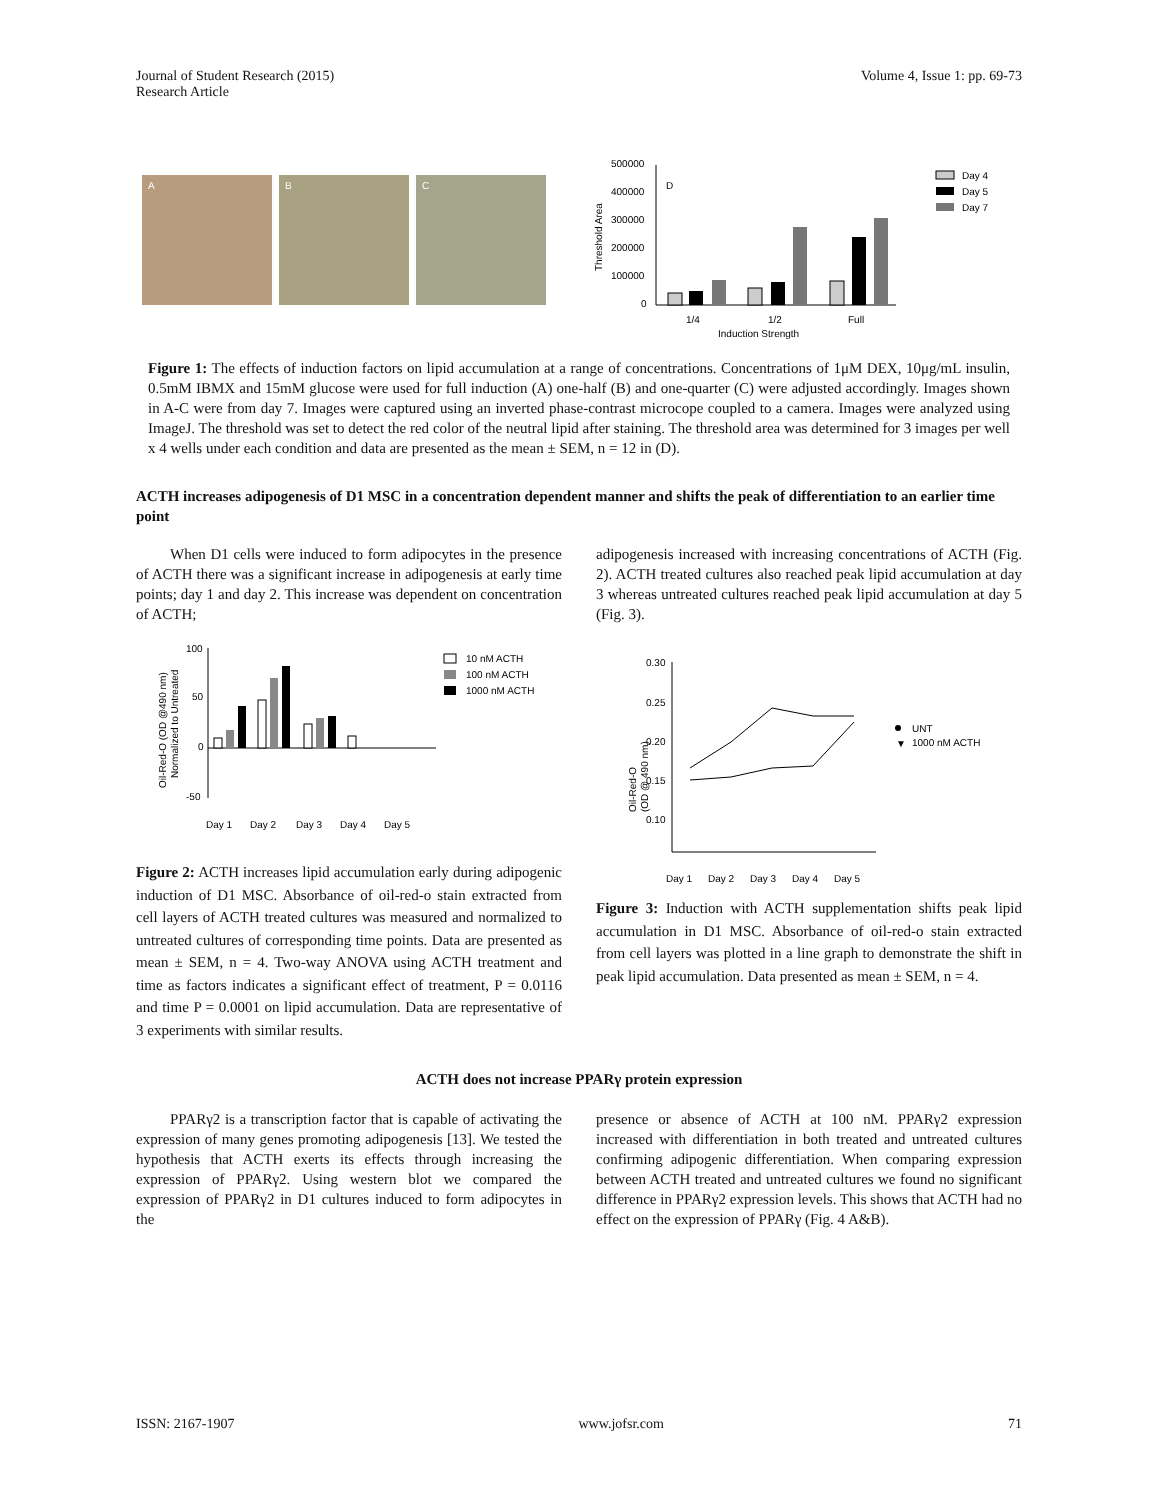Journal of Student Research (2015)
Research Article
Volume 4, Issue 1: pp. 69-73
A
B
C
500000
400000
300000
200000
100000
0
D
1/4
1/2
Full
Induction Strength
Threshold Area
Day 4
Day 5
Day 7
Figure 1: The effects of induction factors on lipid accumulation at a range of concentrations. Concentrations of 1μM DEX, 10μg/mL insulin, 0.5mM IBMX and 15mM glucose were used for full induction (A) one-half (B) and one-quarter (C) were adjusted accordingly. Images shown in A-C were from day 7. Images were captured using an inverted phase-contrast microcope coupled to a camera. Images were analyzed using ImageJ. The threshold was set to detect the red color of the neutral lipid after staining. The threshold area was determined for 3 images per well x 4 wells under each condition and data are presented as the mean ± SEM, n = 12 in (D).
ACTH increases adipogenesis of D1 MSC in a concentration dependent manner and shifts the peak of differentiation to an earlier time point
When D1 cells were induced to form adipocytes in the presence of ACTH there was a significant increase in adipogenesis at early time points; day 1 and day 2. This increase was dependent on concentration of ACTH;
100
50
0
-50
Oil-Red-O (OD @490 nm)
Normalized to Untreated
Day 1
Day 2
Day 3
Day 4
Day 5
10 nM ACTH
100 nM ACTH
1000 nM ACTH
Figure 2: ACTH increases lipid accumulation early during adipogenic induction of D1 MSC. Absorbance of oil-red-o stain extracted from cell layers of ACTH treated cultures was measured and normalized to untreated cultures of corresponding time points. Data are presented as mean ± SEM, n = 4. Two-way ANOVA using ACTH treatment and time as factors indicates a significant effect of treatment, P = 0.0116 and time P = 0.0001 on lipid accumulation. Data are representative of 3 experiments with similar results.
adipogenesis increased with increasing concentrations of ACTH (Fig. 2). ACTH treated cultures also reached peak lipid accumulation at day 3 whereas untreated cultures reached peak lipid accumulation at day 5 (Fig. 3).
0.30
0.25
0.20
0.15
0.10
Oil-Red-O
(OD @ 490 nm)
Day 1
Day 2
Day 3
Day 4
Day 5
UNT
▼
1000 nM ACTH
Figure 3: Induction with ACTH supplementation shifts peak lipid accumulation in D1 MSC. Absorbance of oil-red-o stain extracted from cell layers was plotted in a line graph to demonstrate the shift in peak lipid accumulation. Data presented as mean ± SEM, n = 4.
ACTH does not increase PPARγ protein expression
PPARγ2 is a transcription factor that is capable of activating the expression of many genes promoting adipogenesis [13]. We tested the hypothesis that ACTH exerts its effects through increasing the expression of PPARγ2. Using western blot we compared the expression of PPARγ2 in D1 cultures induced to form adipocytes in the
presence or absence of ACTH at 100 nM. PPARγ2 expression increased with differentiation in both treated and untreated cultures confirming adipogenic differentiation. When comparing expression between ACTH treated and untreated cultures we found no significant difference in PPARγ2 expression levels. This shows that ACTH had no effect on the expression of PPARγ (Fig. 4 A&B).
ISSN: 2167-1907 www.jofsr.com 71